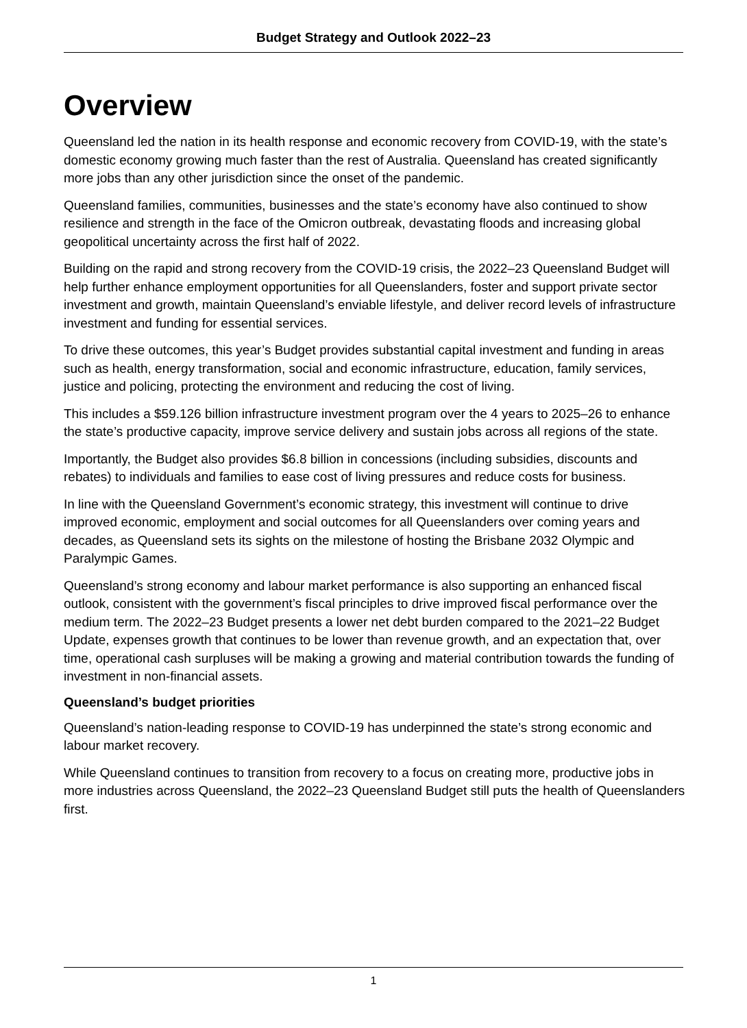Budget Strategy and Outlook 2022–23
Overview
Queensland led the nation in its health response and economic recovery from COVID-19, with the state’s domestic economy growing much faster than the rest of Australia. Queensland has created significantly more jobs than any other jurisdiction since the onset of the pandemic.
Queensland families, communities, businesses and the state’s economy have also continued to show resilience and strength in the face of the Omicron outbreak, devastating floods and increasing global geopolitical uncertainty across the first half of 2022.
Building on the rapid and strong recovery from the COVID-19 crisis, the 2022–23 Queensland Budget will help further enhance employment opportunities for all Queenslanders, foster and support private sector investment and growth, maintain Queensland’s enviable lifestyle, and deliver record levels of infrastructure investment and funding for essential services.
To drive these outcomes, this year’s Budget provides substantial capital investment and funding in areas such as health, energy transformation, social and economic infrastructure, education, family services, justice and policing, protecting the environment and reducing the cost of living.
This includes a $59.126 billion infrastructure investment program over the 4 years to 2025–26 to enhance the state’s productive capacity, improve service delivery and sustain jobs across all regions of the state.
Importantly, the Budget also provides $6.8 billion in concessions (including subsidies, discounts and rebates) to individuals and families to ease cost of living pressures and reduce costs for business.
In line with the Queensland Government’s economic strategy, this investment will continue to drive improved economic, employment and social outcomes for all Queenslanders over coming years and decades, as Queensland sets its sights on the milestone of hosting the Brisbane 2032 Olympic and Paralympic Games.
Queensland’s strong economy and labour market performance is also supporting an enhanced fiscal outlook, consistent with the government’s fiscal principles to drive improved fiscal performance over the medium term. The 2022–23 Budget presents a lower net debt burden compared to the 2021–22 Budget Update, expenses growth that continues to be lower than revenue growth, and an expectation that, over time, operational cash surpluses will be making a growing and material contribution towards the funding of investment in non-financial assets.
Queensland’s budget priorities
Queensland’s nation-leading response to COVID-19 has underpinned the state’s strong economic and labour market recovery.
While Queensland continues to transition from recovery to a focus on creating more, productive jobs in more industries across Queensland, the 2022–23 Queensland Budget still puts the health of Queenslanders first.
1